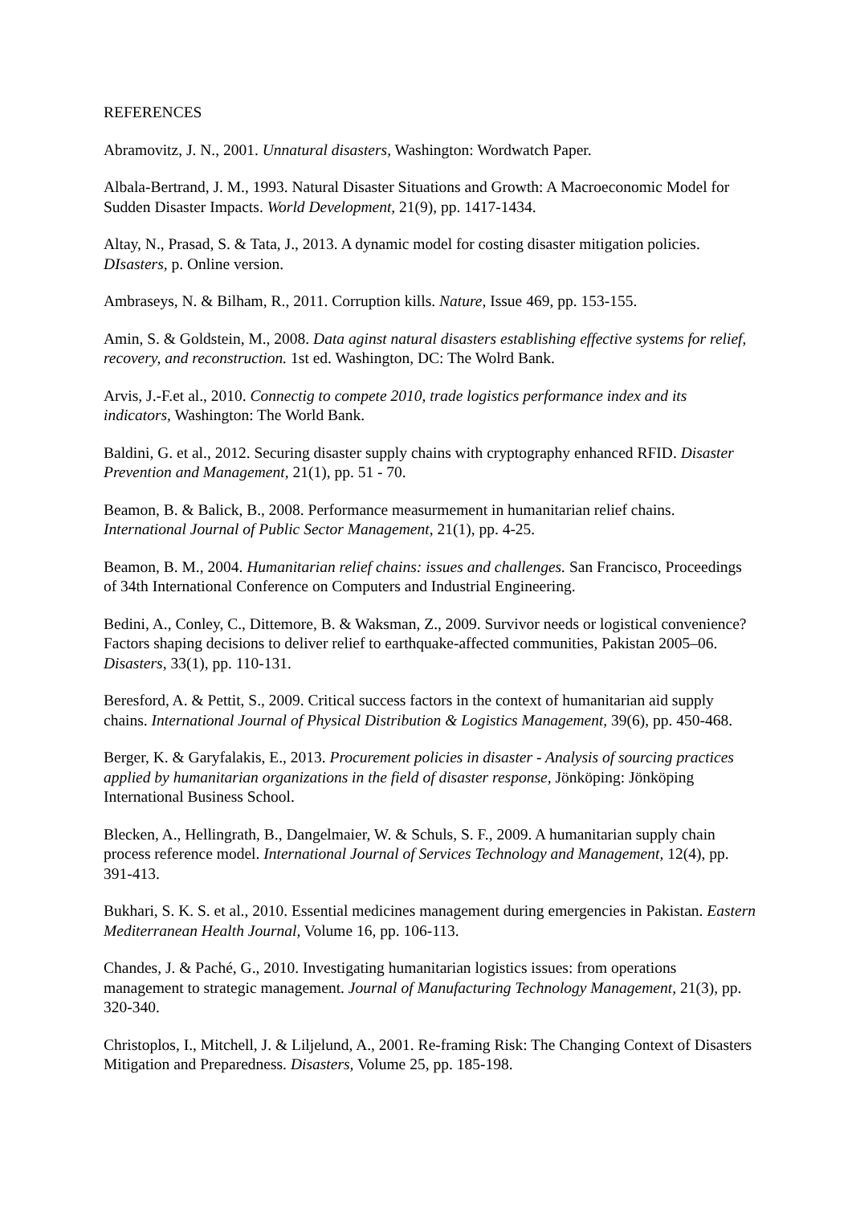REFERENCES
Abramovitz, J. N., 2001. Unnatural disasters, Washington: Wordwatch Paper.
Albala-Bertrand, J. M., 1993. Natural Disaster Situations and Growth: A Macroeconomic Model for Sudden Disaster Impacts. World Development, 21(9), pp. 1417-1434.
Altay, N., Prasad, S. & Tata, J., 2013. A dynamic model for costing disaster mitigation policies. DIsasters, p. Online version.
Ambraseys, N. & Bilham, R., 2011. Corruption kills. Nature, Issue 469, pp. 153-155.
Amin, S. & Goldstein, M., 2008. Data aginst natural disasters establishing effective systems for relief, recovery, and reconstruction. 1st ed. Washington, DC: The Wolrd Bank.
Arvis, J.-F.et al., 2010. Connectig to compete 2010, trade logistics performance index and its indicators, Washington: The World Bank.
Baldini, G. et al., 2012. Securing disaster supply chains with cryptography enhanced RFID. Disaster Prevention and Management, 21(1), pp. 51 - 70.
Beamon, B. & Balick, B., 2008. Performance measurmement in humanitarian relief chains. International Journal of Public Sector Management, 21(1), pp. 4-25.
Beamon, B. M., 2004. Humanitarian relief chains: issues and challenges. San Francisco, Proceedings of 34th International Conference on Computers and Industrial Engineering.
Bedini, A., Conley, C., Dittemore, B. & Waksman, Z., 2009. Survivor needs or logistical convenience? Factors shaping decisions to deliver relief to earthquake-affected communities, Pakistan 2005–06. Disasters, 33(1), pp. 110-131.
Beresford, A. & Pettit, S., 2009. Critical success factors in the context of humanitarian aid supply chains. International Journal of Physical Distribution & Logistics Management, 39(6), pp. 450-468.
Berger, K. & Garyfalakis, E., 2013. Procurement policies in disaster - Analysis of sourcing practices applied by humanitarian organizations in the field of disaster response, Jönköping: Jönköping International Business School.
Blecken, A., Hellingrath, B., Dangelmaier, W. & Schuls, S. F., 2009. A humanitarian supply chain process reference model. International Journal of Services Technology and Management, 12(4), pp. 391-413.
Bukhari, S. K. S. et al., 2010. Essential medicines management during emergencies in Pakistan. Eastern Mediterranean Health Journal, Volume 16, pp. 106-113.
Chandes, J. & Paché, G., 2010. Investigating humanitarian logistics issues: from operations management to strategic management. Journal of Manufacturing Technology Management, 21(3), pp. 320-340.
Christoplos, I., Mitchell, J. & Liljelund, A., 2001. Re-framing Risk: The Changing Context of Disasters Mitigation and Preparedness. Disasters, Volume 25, pp. 185-198.